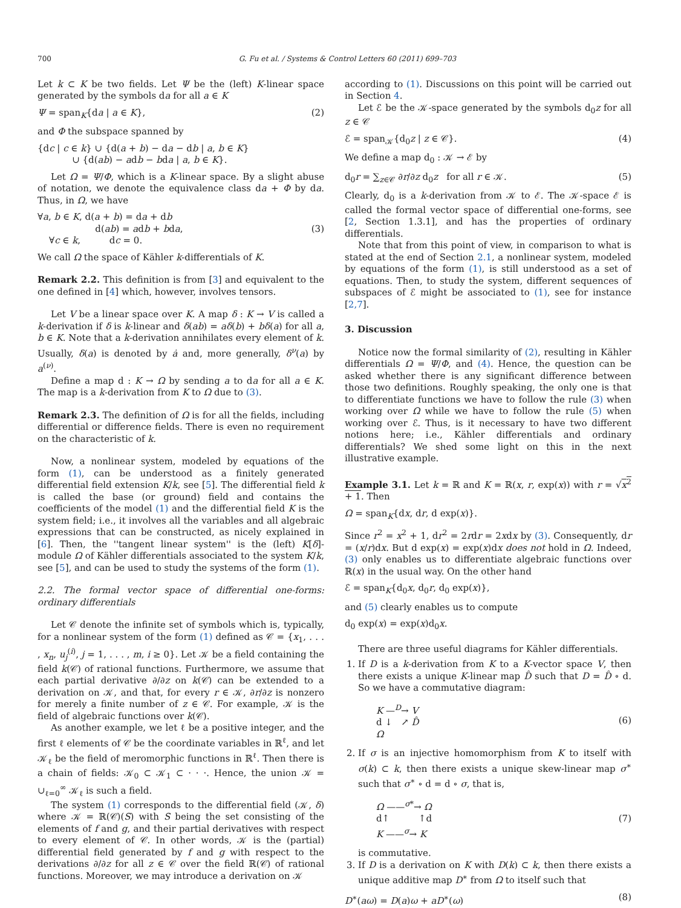700 G. Fu et al. / Systems & Control Letters 60 (2011) 699–703
Let k ⊂ K be two fields. Let Ψ be the (left) K-linear space generated by the symbols da for all a ∈ K
Ψ = span<sub>K</sub>{da | a ∈ K}, (2)
and Φ the subspace spanned by
{dc | c ∈ k} ∪ {d(a + b) − da − db | a, b ∈ K}
∪ {d(ab) − adb − bda | a, b ∈ K}.
Let Ω = Ψ/Φ, which is a K-linear space. By a slight abuse of notation, we denote the equivalence class da + Φ by da. Thus, in Ω, we have
∀a, b ∈ K, d(a + b) = da + db
d(ab) = adb + bda,
∀c ∈ k, dc = 0. (3)
We call Ω the space of Kähler k-differentials of K.
Remark 2.2. This definition is from [3] and equivalent to the one defined in [4] which, however, involves tensors.
Let V be a linear space over K. A map δ : K → V is called a k-derivation if δ is k-linear and δ(ab) = aδ(b) + bδ(a) for all a, b ∈ K. Note that a k-derivation annihilates every element of k. Usually, δ(a) is denoted by ȧ and, more generally, δ<sup>ν</sup>(a) by a<sup>(ν)</sup>.
Define a map d : K → Ω by sending a to da for all a ∈ K. The map is a k-derivation from K to Ω due to (3).
Remark 2.3. The definition of Ω is for all the fields, including differential or difference fields. There is even no requirement on the characteristic of k.
Now, a nonlinear system, modeled by equations of the form (1), can be understood as a finitely generated differential field extension K/k, see [5]. The differential field k is called the base (or ground) field and contains the coefficients of the model (1) and the differential field K is the system field; i.e., it involves all the variables and all algebraic expressions that can be constructed, as nicely explained in [6]. Then, the ''tangent linear system'' is the (left) K[δ]-module Ω of Kähler differentials associated to the system K/k, see [5], and can be used to study the systems of the form (1).
2.2. The formal vector space of differential one-forms: ordinary differentials
Let 𝒞 denote the infinite set of symbols which is, typically, for a nonlinear system of the form (1) defined as 𝒞 = {x<sub>1</sub>, . . . , x<sub>n</sub>, u<sub>j</sub><sup>(i)</sup>, j = 1, . . . , m, i ≥ 0}. Let 𝒦 be a field containing the field k(𝒞) of rational functions. Furthermore, we assume that each partial derivative ∂/∂z on k(𝒞) can be extended to a derivation on 𝒦, and that, for every r ∈ 𝒦, ∂r/∂z is nonzero for merely a finite number of z ∈ 𝒞. For example, 𝒦 is the field of algebraic functions over k(𝒞).
As another example, we let ℓ be a positive integer, and the first ℓ elements of 𝒞 be the coordinate variables in ℝ<sup>ℓ</sup>, and let 𝒦<sub>ℓ</sub> be the field of meromorphic functions in ℝ<sup>ℓ</sup>. Then there is a chain of fields: 𝒦<sub>0</sub> ⊂ 𝒦<sub>1</sub> ⊂ · · ·. Hence, the union 𝒦 = ∪<sub>ℓ=0</sub><sup>∞</sup> 𝒦<sub>ℓ</sub> is such a field.
The system (1) corresponds to the differential field (𝒦, δ) where 𝒦 = ℝ(𝒞)(S) with S being the set consisting of the elements of f and g, and their partial derivatives with respect to every element of 𝒞. In other words, 𝒦 is the (partial) differential field generated by f and g with respect to the derivations ∂/∂z for all z ∈ 𝒞 over the field ℝ(𝒞) of rational functions. Moreover, we may introduce a derivation on 𝒦
according to (1). Discussions on this point will be carried out in Section 4.
Let ℰ be the 𝒦-space generated by the symbols d<sub>0</sub>z for all z ∈ 𝒞
ℰ = span<sub>𝒦</sub>{d<sub>0</sub>z | z ∈ 𝒞}. (4)
We define a map d<sub>0</sub> : 𝒦 → ℰ by
d<sub>0</sub>r = ∑<sub>z∈𝒞</sub> ∂r/∂z d<sub>0</sub>z for all r ∈ 𝒦. (5)
Clearly, d<sub>0</sub> is a k-derivation from 𝒦 to ℰ. The 𝒦-space ℰ is called the formal vector space of differential one-forms, see [2, Section 1.3.1], and has the properties of ordinary differentials.
Note that from this point of view, in comparison to what is stated at the end of Section 2.1, a nonlinear system, modeled by equations of the form (1), is still understood as a set of equations. Then, to study the system, different sequences of subspaces of ℰ might be associated to (1), see for instance [2,7].
3. Discussion
Notice now the formal similarity of (2), resulting in Kähler differentials Ω = Ψ/Φ, and (4). Hence, the question can be asked whether there is any significant difference between those two definitions. Roughly speaking, the only one is that to differentiate functions we have to follow the rule (3) when working over Ω while we have to follow the rule (5) when working over ℰ. Thus, is it necessary to have two different notions here; i.e., Kähler differentials and ordinary differentials? We shed some light on this in the next illustrative example.
Example 3.1. Let k = ℝ and K = ℝ(x, r, exp(x)) with r = √x<sup>2</sup> + 1. Then
Ω = span<sub>K</sub>{dx, dr, d exp(x)}.
Since r<sup>2</sup> = x<sup>2</sup> + 1, dr<sup>2</sup> = 2rdr = 2xdx by (3). Consequently, dr = (x/r)dx. But d exp(x) = exp(x)dx does not hold in Ω. Indeed, (3) only enables us to differentiate algebraic functions over ℝ(x) in the usual way. On the other hand
ℰ = span<sub>K</sub>{d<sub>0</sub>x, d<sub>0</sub>r, d<sub>0</sub> exp(x)},
and (5) clearly enables us to compute
d<sub>0</sub> exp(x) = exp(x)d<sub>0</sub>x.
There are three useful diagrams for Kähler differentials.
1. If D is a k-derivation from K to a K-vector space V, then there exists a unique K-linear map D̂ such that D = D̂ ∘ d. So we have a commutative diagram:
K —<sup>D</sup>→ V
d ↓ ↗ D̂
Ω (6)
2. If σ is an injective homomorphism from K to itself with σ(k) ⊂ k, then there exists a unique skew-linear map σ<sup>∗</sup> such that σ<sup>∗</sup> ∘ d = d ∘ σ, that is,
Ω ——<sup>σ*</sup>→ Ω
d↑ ↑d
K ——<sup>σ</sup>→ K (7)
is commutative.
3. If D is a derivation on K with D(k) ⊂ k, then there exists a unique additive map D<sup>∗</sup> from Ω to itself such that
D<sup>∗</sup>(aω) = D(a)ω + aD<sup>∗</sup>(ω) (8)